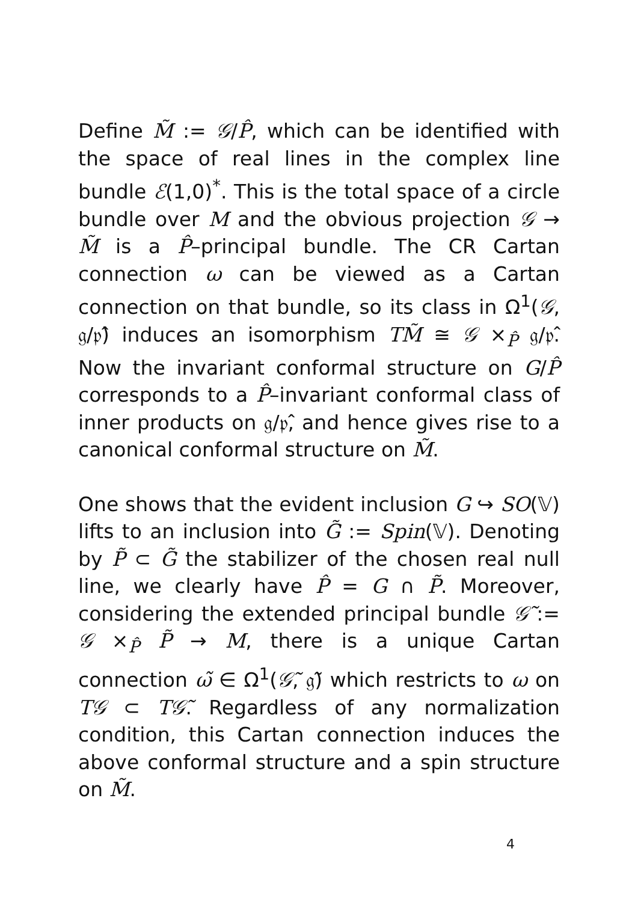Define M̃ := 𝒢/P̂, which can be identified with the space of real lines in the complex line bundle ℰ(1,0)<sup>*</sup>. This is the total space of a circle bundle over M and the obvious projection 𝒢 → M̃ is a P̂–principal bundle. The CR Cartan connection ω can be viewed as a Cartan connection on that bundle, so its class in Ω<sup>1</sup>(𝒢, 𝔤/𝔭̂) induces an isomorphism TM̃ ≅ 𝒢 ×<sub>P̂</sub> 𝔤/𝔭̂. Now the invariant conformal structure on G/P̂ corresponds to a P̂–invariant conformal class of inner products on 𝔤/𝔭̂, and hence gives rise to a canonical conformal structure on M̃.
One shows that the evident inclusion G ↪ SO(𝕍) lifts to an inclusion into G̃ := Spin(𝕍). Denoting by P̃ ⊂ G̃ the stabilizer of the chosen real null line, we clearly have P̂ = G ∩ P̃. Moreover, considering the extended principal bundle 𝒢̃ := 𝒢 ×<sub>P̂</sub> P̃ → M, there is a unique Cartan connection ω̃ ∈ Ω<sup>1</sup>(𝒢̃, 𝔤̃) which restricts to ω on T𝒢 ⊂ T𝒢̃. Regardless of any normalization condition, this Cartan connection induces the above conformal structure and a spin structure on M̃.
4